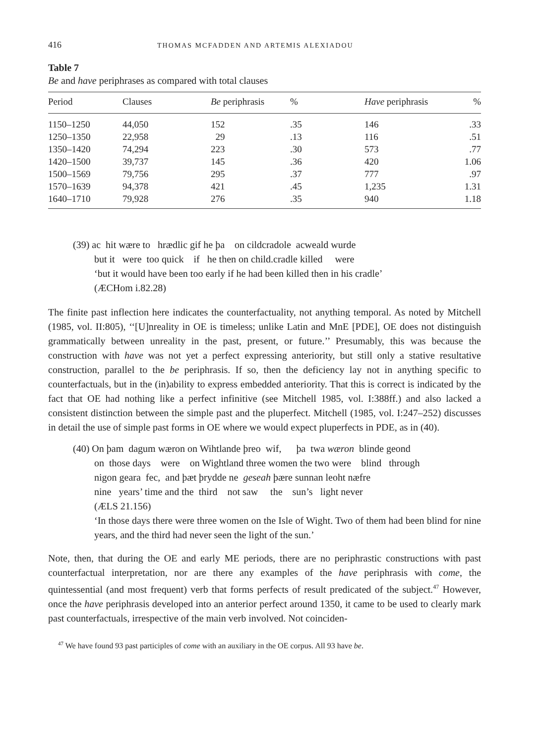416 THOMAS MCFADDEN AND ARTEMIS ALEXIADOU
Table 7
Be and have periphrases as compared with total clauses
| Period | Clauses | Be periphrasis | % | Have periphrasis | % |
| --- | --- | --- | --- | --- | --- |
| 1150–1250 | 44,050 | 152 | .35 | 146 | .33 |
| 1250–1350 | 22,958 | 29 | .13 | 116 | .51 |
| 1350–1420 | 74,294 | 223 | .30 | 573 | .77 |
| 1420–1500 | 39,737 | 145 | .36 | 420 | 1.06 |
| 1500–1569 | 79,756 | 295 | .37 | 777 | .97 |
| 1570–1639 | 94,378 | 421 | .45 | 1,235 | 1.31 |
| 1640–1710 | 79,928 | 276 | .35 | 940 | 1.18 |
(39) ac hit wære to hrædlic gif he þa on cildcradole acweald wurde
but it were too quick if he then on child.cradle killed were
‘but it would have been too early if he had been killed then in his cradle’
(ÆCHom i.82.28)
The finite past inflection here indicates the counterfactuality, not anything temporal. As noted by Mitchell (1985, vol. II:805), ‘‘[U]nreality in OE is timeless; unlike Latin and MnE [PDE], OE does not distinguish grammatically between unreality in the past, present, or future.’’ Presumably, this was because the construction with have was not yet a perfect expressing anteriority, but still only a stative resultative construction, parallel to the be periphrasis. If so, then the deficiency lay not in anything specific to counterfactuals, but in the (in)ability to express embedded anteriority. That this is correct is indicated by the fact that OE had nothing like a perfect infinitive (see Mitchell 1985, vol. I:388ff.) and also lacked a consistent distinction between the simple past and the pluperfect. Mitchell (1985, vol. I:247–252) discusses in detail the use of simple past forms in OE where we would expect pluperfects in PDE, as in (40).
(40) On þam dagum wæron on Wihtlande þreo wif, þa twa wæron blinde geond
on those days were on Wightland three women the two were blind through
nigon geara fec, and þæt þrydde ne geseah þære sunnan leoht næfre
nine years’ time and the third not saw the sun’s light never
(ÆLS 21.156)
‘In those days there were three women on the Isle of Wight. Two of them had been blind for nine years, and the third had never seen the light of the sun.’
Note, then, that during the OE and early ME periods, there are no periphrastic constructions with past counterfactual interpretation, nor are there any examples of the have periphrasis with come, the quintessential (and most frequent) verb that forms perfects of result predicated of the subject.<sup>47</sup> However, once the have periphrasis developed into an anterior perfect around 1350, it came to be used to clearly mark past counterfactuals, irrespective of the main verb involved. Not coinciden-
<sup>47</sup> We have found 93 past participles of come with an auxiliary in the OE corpus. All 93 have be.